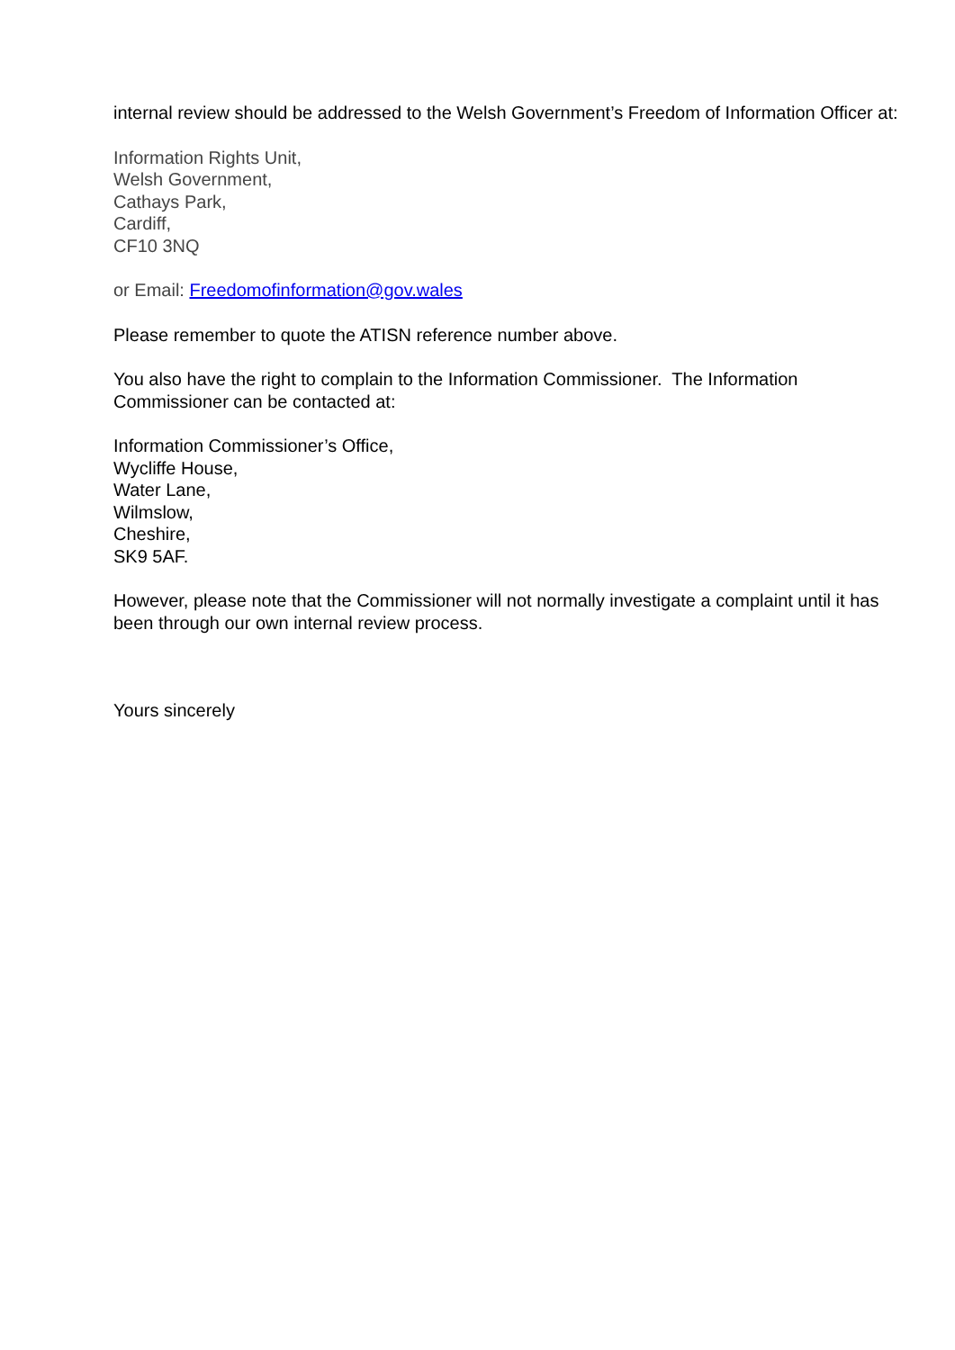internal review should be addressed to the Welsh Government’s Freedom of Information Officer at:
Information Rights Unit,
Welsh Government,
Cathays Park,
Cardiff,
CF10 3NQ
or Email: Freedomofinformation@gov.wales
Please remember to quote the ATISN reference number above.
You also have the right to complain to the Information Commissioner. The Information Commissioner can be contacted at:
Information Commissioner’s Office,
Wycliffe House,
Water Lane,
Wilmslow,
Cheshire,
SK9 5AF.
However, please note that the Commissioner will not normally investigate a complaint until it has been through our own internal review process.
Yours sincerely